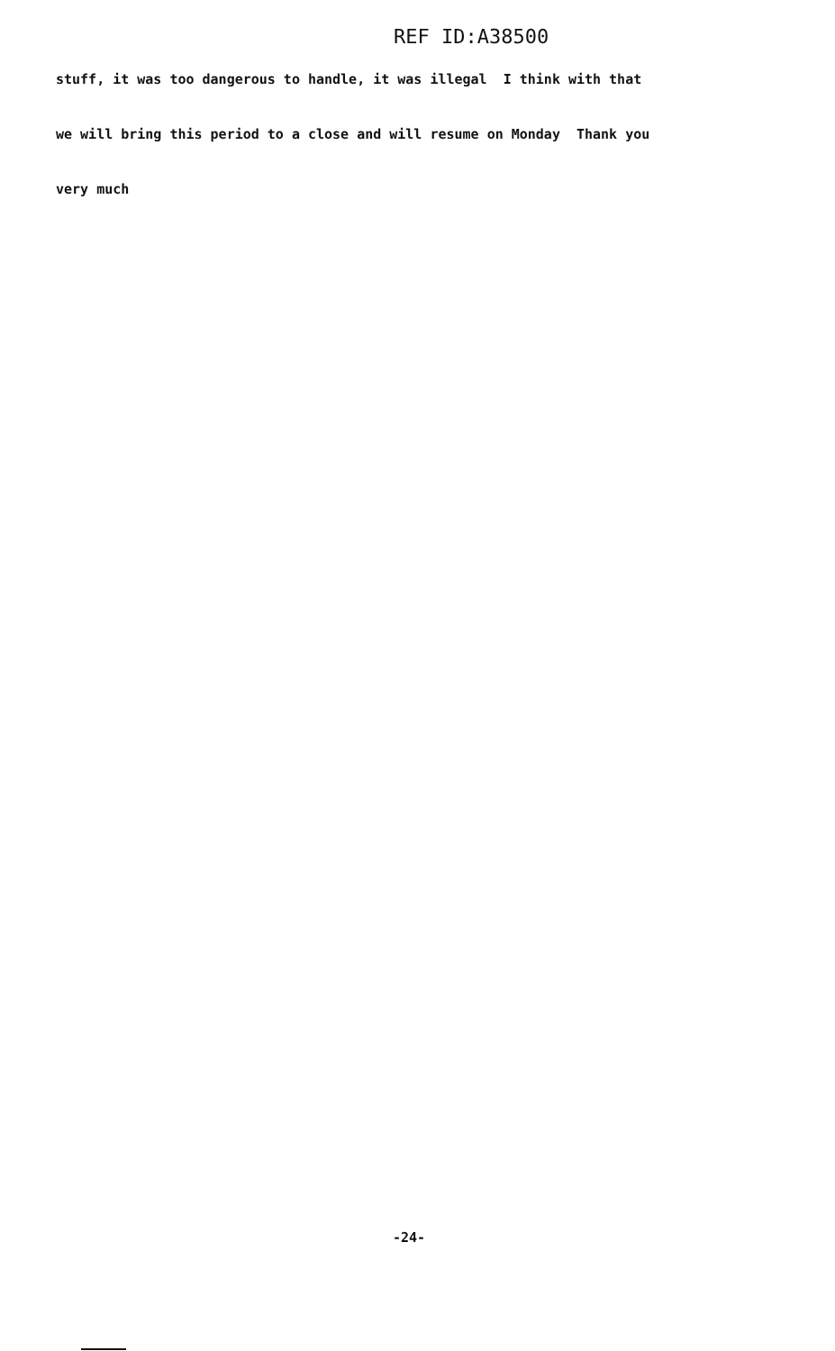REF ID:A38500
stuff, it was too dangerous to handle, it was illegal I think with that
we will bring this period to a close and will resume on Monday Thank you
very much
-24-